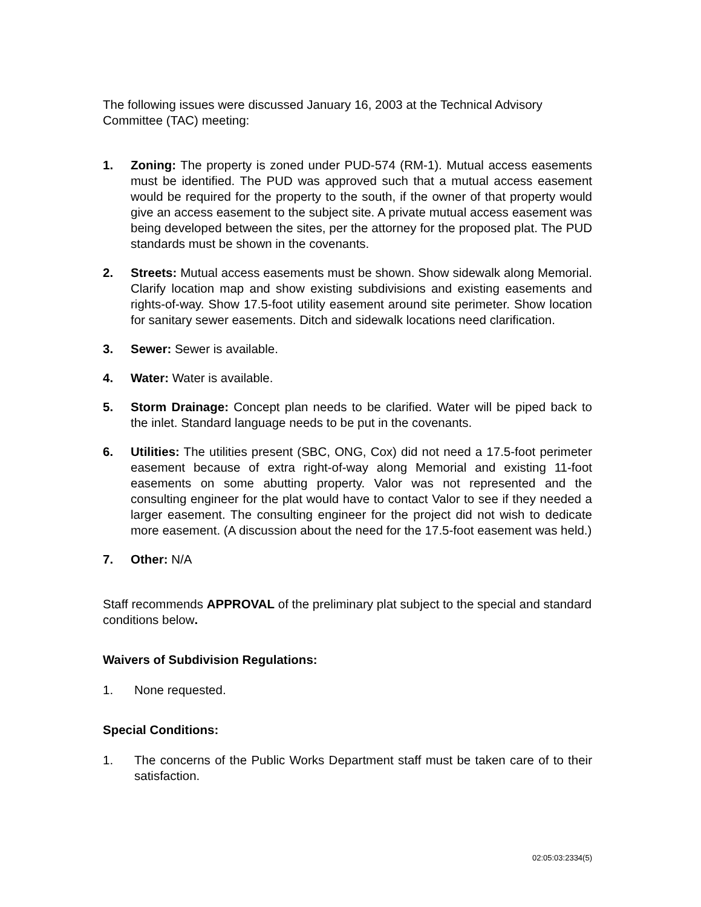The following issues were discussed January 16, 2003 at the Technical Advisory Committee (TAC) meeting:
1. Zoning: The property is zoned under PUD-574 (RM-1). Mutual access easements must be identified. The PUD was approved such that a mutual access easement would be required for the property to the south, if the owner of that property would give an access easement to the subject site. A private mutual access easement was being developed between the sites, per the attorney for the proposed plat. The PUD standards must be shown in the covenants.
2. Streets: Mutual access easements must be shown. Show sidewalk along Memorial. Clarify location map and show existing subdivisions and existing easements and rights-of-way. Show 17.5-foot utility easement around site perimeter. Show location for sanitary sewer easements. Ditch and sidewalk locations need clarification.
3. Sewer: Sewer is available.
4. Water: Water is available.
5. Storm Drainage: Concept plan needs to be clarified. Water will be piped back to the inlet. Standard language needs to be put in the covenants.
6. Utilities: The utilities present (SBC, ONG, Cox) did not need a 17.5-foot perimeter easement because of extra right-of-way along Memorial and existing 11-foot easements on some abutting property. Valor was not represented and the consulting engineer for the plat would have to contact Valor to see if they needed a larger easement. The consulting engineer for the project did not wish to dedicate more easement. (A discussion about the need for the 17.5-foot easement was held.)
7. Other: N/A
Staff recommends APPROVAL of the preliminary plat subject to the special and standard conditions below.
Waivers of Subdivision Regulations:
1. None requested.
Special Conditions:
1. The concerns of the Public Works Department staff must be taken care of to their satisfaction.
02:05:03:2334(5)